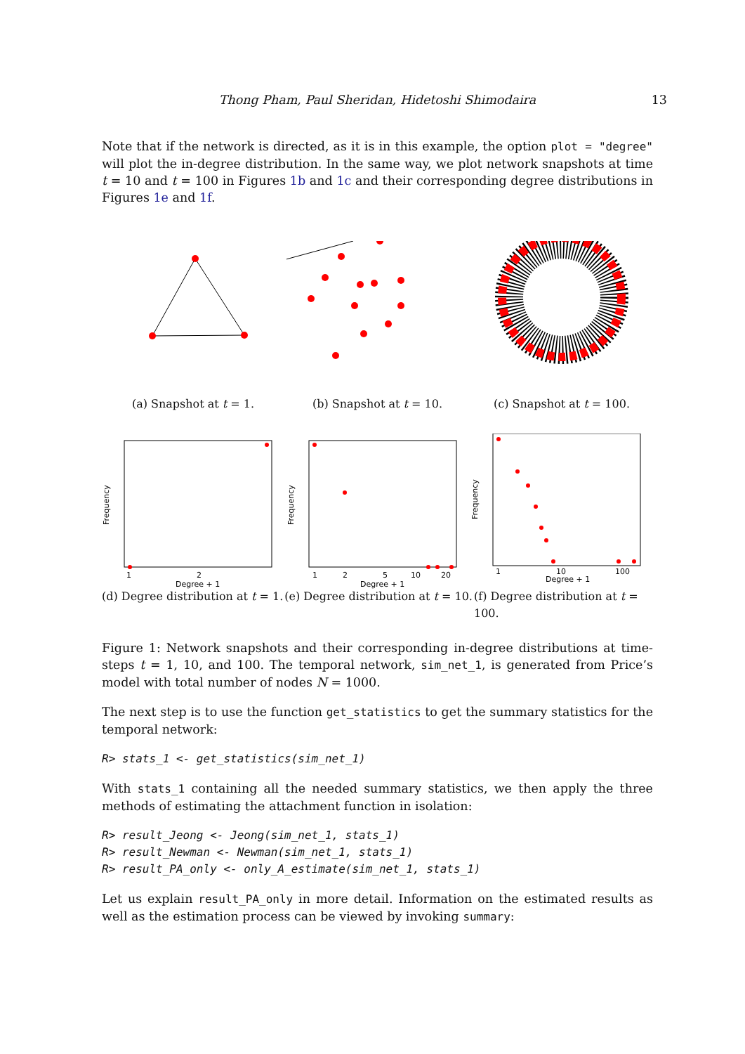Thong Pham, Paul Sheridan, Hidetoshi Shimodaira 13
Note that if the network is directed, as it is in this example, the option plot = "degree" will plot the in-degree distribution. In the same way, we plot network snapshots at time t = 10 and t = 100 in Figures 1b and 1c and their corresponding degree distributions in Figures 1e and 1f.
(a) Snapshot at t = 1. (b) Snapshot at t = 10. (c) Snapshot at t = 100.
1
2
Degree + 1
Frequency
1
2
5
10
20
Degree + 1
Frequency
1
10
100
Degree + 1
Frequency
(d) Degree distribution at t = 1.
(e) Degree distribution at t = 10.
(f) Degree distribution at t = 100.
Figure 1: Network snapshots and their corresponding in-degree distributions at time-steps t = 1, 10, and 100. The temporal network, sim_net_1, is generated from Price’s model with total number of nodes N = 1000.
The next step is to use the function get_statistics to get the summary statistics for the temporal network:
R> stats_1 <- get_statistics(sim_net_1)
With stats_1 containing all the needed summary statistics, we then apply the three methods of estimating the attachment function in isolation:
R> result_Jeong <- Jeong(sim_net_1, stats_1)
R> result_Newman <- Newman(sim_net_1, stats_1)
R> result_PA_only <- only_A_estimate(sim_net_1, stats_1)
Let us explain result_PA_only in more detail. Information on the estimated results as well as the estimation process can be viewed by invoking summary: